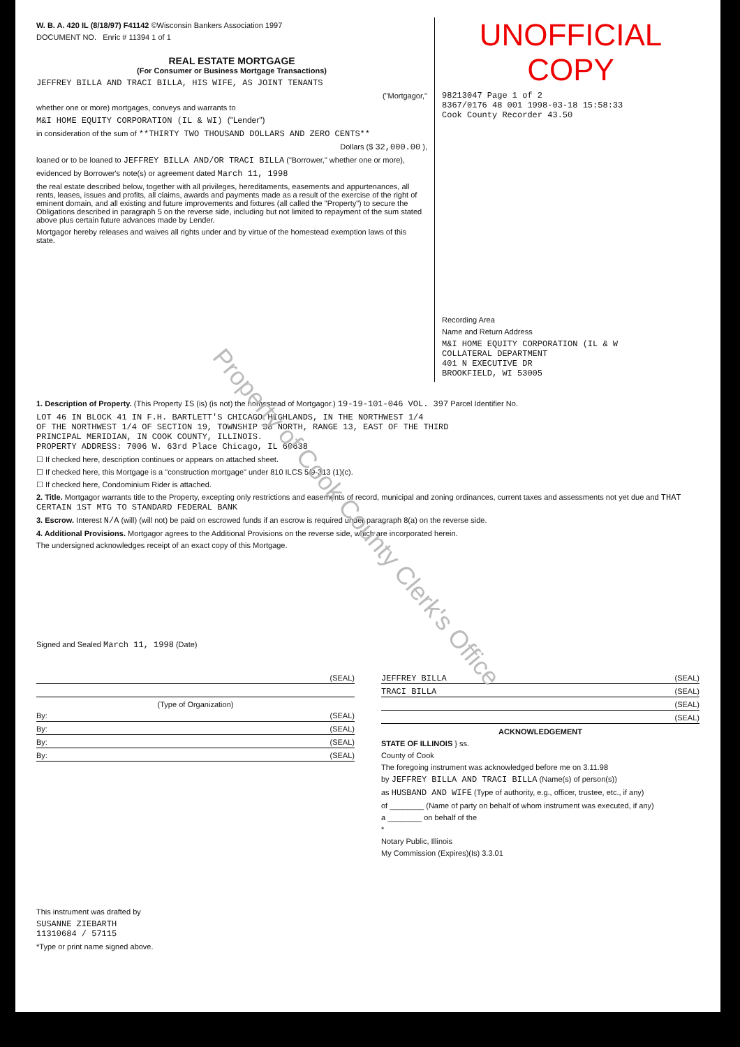W. B. A. 420 IL (8/18/97) F41142 ©Wisconsin Bankers Association 1997
DOCUMENT NO. Enric # 11394 1 of 1
REAL ESTATE MORTGAGE
(For Consumer or Business Mortgage Transactions)
JEFFREY BILLA AND TRACI BILLA, HIS WIFE, AS JOINT TENANTS
("Mortgagor,"
whether one or more) mortgages, conveys and warrants to
M&I HOME EQUITY CORPORATION (IL & WI) ("Lender")
in consideration of the sum of **THIRTY TWO THOUSAND DOLLARS AND ZERO CENTS**
Dollars ($ 32,000.00 ),
loaned or to be loaned to JEFFREY BILLA AND/OR TRACI BILLA ("Borrower," whether one or more),
evidenced by Borrower's note(s) or agreement dated March 11, 1998
the real estate described below, together with all privileges, hereditaments, easements and appurtenances, all rents, leases, issues and profits, all claims, awards and payments made as a result of the exercise of the right of eminent domain, and all existing and future improvements and fixtures (all called the "Property") to secure the Obligations described in paragraph 5 on the reverse side, including but not limited to repayment of the sum stated above plus certain future advances made by Lender.
Mortgagor hereby releases and waives all rights under and by virtue of the homestead exemption laws of this state.
UNOFFICIAL COPY
98213047 Page 1 of 2
8367/0176 48 001 1998-03-18 15:58:33
Cook County Recorder 43.50
Recording Area
Name and Return Address
M&I HOME EQUITY CORPORATION (IL & W
COLLATERAL DEPARTMENT
401 N EXECUTIVE DR
BROOKFIELD, WI 53005
1. Description of Property. (This Property IS (is) (is not) the homestead of Mortgagor.) 19-19-101-046 VOL. 397 Parcel Identifier No.
LOT 46 IN BLOCK 41 IN F.H. BARTLETT'S CHICAGO HIGHLANDS, IN THE NORTHWEST 1/4
OF THE NORTHWEST 1/4 OF SECTION 19, TOWNSHIP 38 NORTH, RANGE 13, EAST OF THE THIRD
PRINCIPAL MERIDIAN, IN COOK COUNTY, ILLINOIS.
PROPERTY ADDRESS: 7006 W. 63rd Place Chicago, IL 60638
☐ If checked here, description continues or appears on attached sheet.
☐ If checked here, this Mortgage is a "construction mortgage" under 810 ILCS 5/9-313 (1)(c).
☐ If checked here, Condominium Rider is attached.
2. Title. Mortgagor warrants title to the Property, excepting only restrictions and easements of record, municipal and zoning ordinances, current taxes and assessments not yet due and THAT CERTAIN 1ST MTG TO STANDARD FEDERAL BANK
3. Escrow. Interest N/A (will) (will not) be paid on escrowed funds if an escrow is required under paragraph 8(a) on the reverse side.
4. Additional Provisions. Mortgagor agrees to the Additional Provisions on the reverse side, which are incorporated herein.
The undersigned acknowledges receipt of an exact copy of this Mortgage.
Signed and Sealed March 11, 1998 (Date)
(SEAL)
(Type of Organization)
By: (SEAL)
By: (SEAL)
By: (SEAL)
By: (SEAL)
This instrument was drafted by
SUSANNE ZIEBARTH
11310684 / 57115
*Type or print name signed above.
JEFFREY BILLA (SEAL)
TRACI BILLA (SEAL)
(SEAL)
(SEAL)
ACKNOWLEDGEMENT
STATE OF ILLINOIS } ss.
County of Cook
The foregoing instrument was acknowledged before me on 3.11.98
by JEFFREY BILLA AND TRACI BILLA (Name(s) of person(s))
as HUSBAND AND WIFE (Type of authority, e.g., officer, trustee, etc., if any)
of ________ (Name of party on behalf of whom instrument was executed, if any)
a ________ on behalf of the
*
Notary Public, Illinois
My Commission (Expires)(Is) 3.3.01
Property of Cook County Clerk's Office